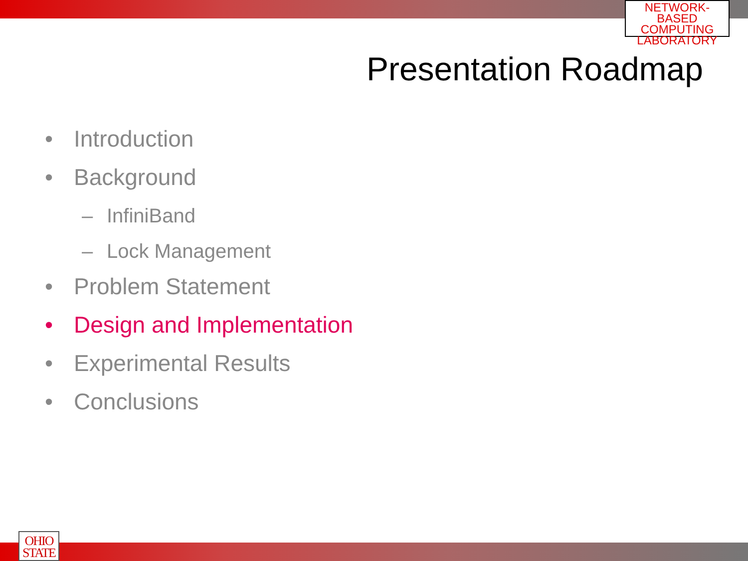NETWORK-BASED
COMPUTING
LABORATORY
Presentation Roadmap
• Introduction
• Background
– InfiniBand
– Lock Management
• Problem Statement
• Design and Implementation
• Experimental Results
• Conclusions
OHIO
STATE